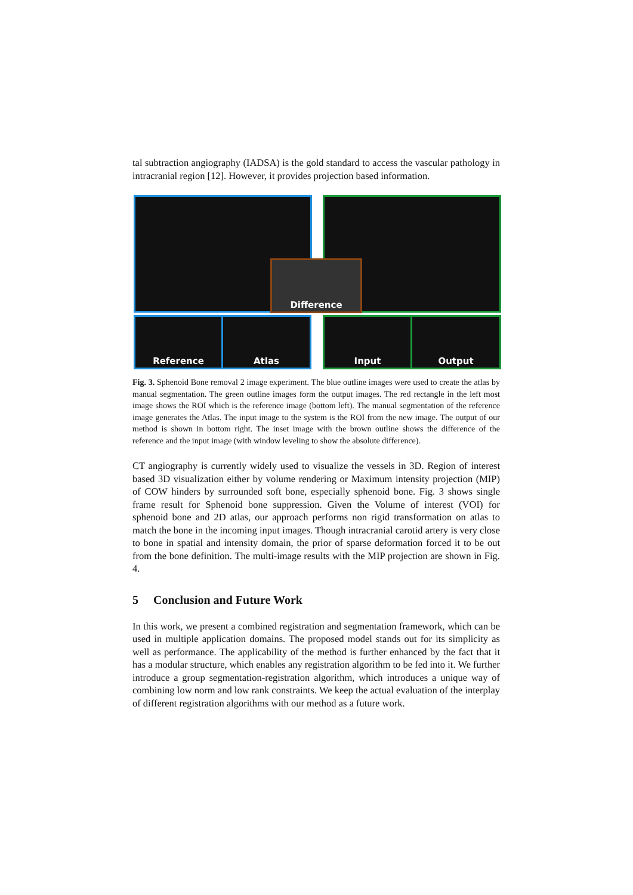tal subtraction angiography (IADSA) is the gold standard to access the vascular pathology in intracranial region [12]. However, it provides projection based information.
Difference
Reference Atlas Input Output
Fig. 3. Sphenoid Bone removal 2 image experiment. The blue outline images were used to create the atlas by manual segmentation. The green outline images form the output images. The red rectangle in the left most image shows the ROI which is the reference image (bottom left). The manual segmentation of the reference image generates the Atlas. The input image to the system is the ROI from the new image. The output of our method is shown in bottom right. The inset image with the brown outline shows the difference of the reference and the input image (with window leveling to show the absolute difference).
CT angiography is currently widely used to visualize the vessels in 3D. Region of interest based 3D visualization either by volume rendering or Maximum intensity projection (MIP) of COW hinders by surrounded soft bone, especially sphenoid bone. Fig. 3 shows single frame result for Sphenoid bone suppression. Given the Volume of interest (VOI) for sphenoid bone and 2D atlas, our approach performs non rigid transformation on atlas to match the bone in the incoming input images. Though intracranial carotid artery is very close to bone in spatial and intensity domain, the prior of sparse deformation forced it to be out from the bone definition. The multi-image results with the MIP projection are shown in Fig. 4.
5 Conclusion and Future Work
In this work, we present a combined registration and segmentation framework, which can be used in multiple application domains. The proposed model stands out for its simplicity as well as performance. The applicability of the method is further enhanced by the fact that it has a modular structure, which enables any registration algorithm to be fed into it. We further introduce a group segmentation-registration algorithm, which introduces a unique way of combining low norm and low rank constraints. We keep the actual evaluation of the interplay of different registration algorithms with our method as a future work.